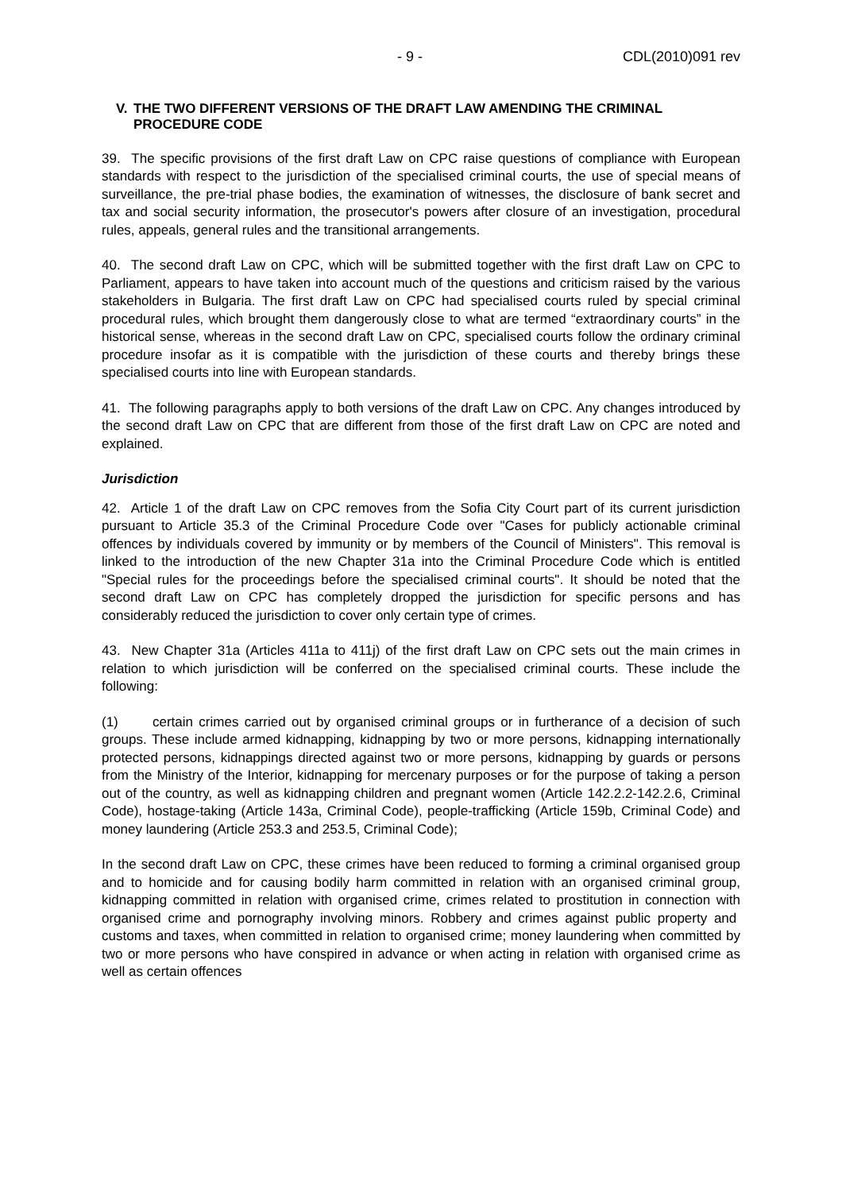- 9 - CDL(2010)091 rev
V. THE TWO DIFFERENT VERSIONS OF THE DRAFT LAW AMENDING THE CRIMINAL PROCEDURE CODE
39. The specific provisions of the first draft Law on CPC raise questions of compliance with European standards with respect to the jurisdiction of the specialised criminal courts, the use of special means of surveillance, the pre-trial phase bodies, the examination of witnesses, the disclosure of bank secret and tax and social security information, the prosecutor's powers after closure of an investigation, procedural rules, appeals, general rules and the transitional arrangements.
40. The second draft Law on CPC, which will be submitted together with the first draft Law on CPC to Parliament, appears to have taken into account much of the questions and criticism raised by the various stakeholders in Bulgaria. The first draft Law on CPC had specialised courts ruled by special criminal procedural rules, which brought them dangerously close to what are termed “extraordinary courts” in the historical sense, whereas in the second draft Law on CPC, specialised courts follow the ordinary criminal procedure insofar as it is compatible with the jurisdiction of these courts and thereby brings these specialised courts into line with European standards.
41. The following paragraphs apply to both versions of the draft Law on CPC. Any changes introduced by the second draft Law on CPC that are different from those of the first draft Law on CPC are noted and explained.
Jurisdiction
42. Article 1 of the draft Law on CPC removes from the Sofia City Court part of its current jurisdiction pursuant to Article 35.3 of the Criminal Procedure Code over "Cases for publicly actionable criminal offences by individuals covered by immunity or by members of the Council of Ministers". This removal is linked to the introduction of the new Chapter 31a into the Criminal Procedure Code which is entitled "Special rules for the proceedings before the specialised criminal courts". It should be noted that the second draft Law on CPC has completely dropped the jurisdiction for specific persons and has considerably reduced the jurisdiction to cover only certain type of crimes.
43. New Chapter 31a (Articles 411a to 411j) of the first draft Law on CPC sets out the main crimes in relation to which jurisdiction will be conferred on the specialised criminal courts. These include the following:
(1) certain crimes carried out by organised criminal groups or in furtherance of a decision of such groups. These include armed kidnapping, kidnapping by two or more persons, kidnapping internationally protected persons, kidnappings directed against two or more persons, kidnapping by guards or persons from the Ministry of the Interior, kidnapping for mercenary purposes or for the purpose of taking a person out of the country, as well as kidnapping children and pregnant women (Article 142.2.2-142.2.6, Criminal Code), hostage-taking (Article 143a, Criminal Code), people-trafficking (Article 159b, Criminal Code) and money laundering (Article 253.3 and 253.5, Criminal Code);
In the second draft Law on CPC, these crimes have been reduced to forming a criminal organised group and to homicide and for causing bodily harm committed in relation with an organised criminal group, kidnapping committed in relation with organised crime, crimes related to prostitution in connection with organised crime and pornography involving minors. Robbery and crimes against public property and customs and taxes, when committed in relation to organised crime; money laundering when committed by two or more persons who have conspired in advance or when acting in relation with organised crime as well as certain offences